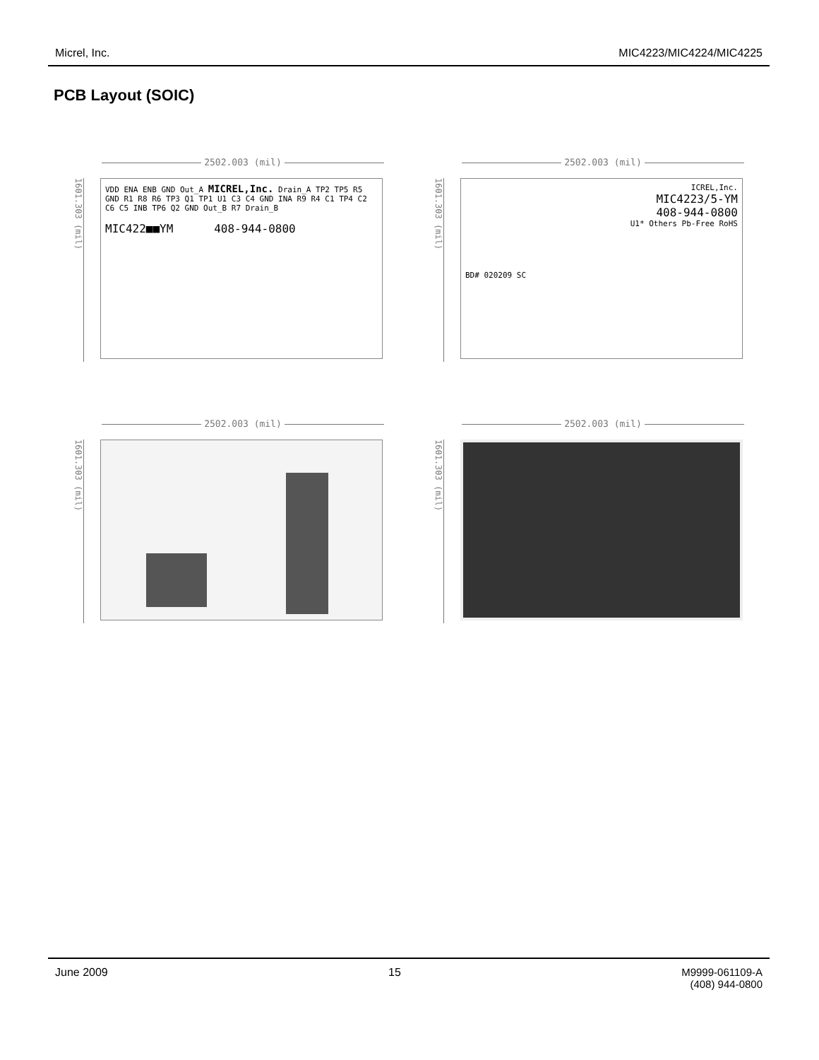Micrel, Inc. MIC4223/MIC4224/MIC4225
PCB Layout (SOIC)
2502.003 (mil)
1601.303 (mil)
VDD ENA ENB GND Out_A MICREL,Inc. Drain_A TP2 TP5 R5 GND R1 R8 R6 TP3 Q1 TP1 U1 C3 C4 GND INA R9 R4 C1 TP4 C2 C6 C5 INB TP6 Q2 GND Out_B R7 Drain_B
MIC422■■YM 408-944-0800
2502.003 (mil)
1601.303 (mil)
ICREL,Inc.
MIC4223/5-YM
408-944-0800
U1* Others Pb-Free RoHS
BD# 020209 SC
2502.003 (mil)
1601.303 (mil)
2502.003 (mil)
1601.303 (mil)
June 2009 15 M9999-061109-A
(408) 944-0800